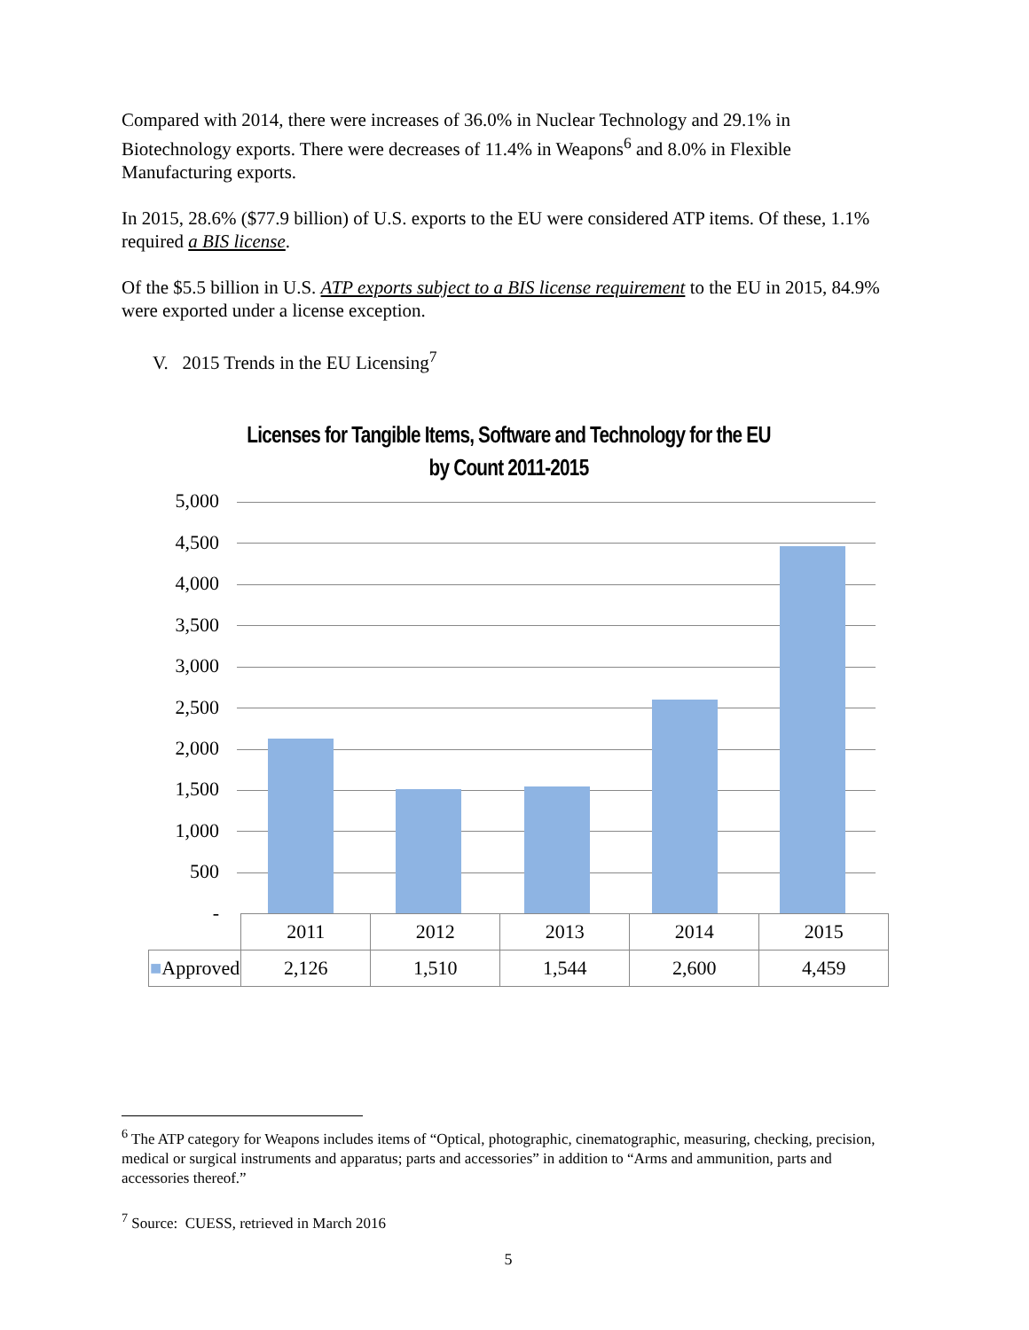Compared with 2014, there were increases of 36.0% in Nuclear Technology and 29.1% in Biotechnology exports. There were decreases of 11.4% in Weapons<sup>6</sup> and 8.0% in Flexible Manufacturing exports.
In 2015, 28.6% ($77.9 billion) of U.S. exports to the EU were considered ATP items. Of these, 1.1% required a BIS license.
Of the $5.5 billion in U.S. ATP exports subject to a BIS license requirement to the EU in 2015, 84.9% were exported under a license exception.
V. 2015 Trends in the EU Licensing<sup>7</sup>
Licenses for Tangible Items, Software and Technology for the EU
by Count 2011-2015
5,000
4,500
4,000
3,500
3,000
2,500
2,000
1,500
1,000
500
-
| | 2011 | 2012 | 2013 | 2014 | 2015 |
| ■ Approved | 2,126 | 1,510 | 1,544 | 2,600 | 4,459 |
<sup>6</sup> The ATP category for Weapons includes items of “Optical, photographic, cinematographic, measuring, checking, precision, medical or surgical instruments and apparatus; parts and accessories” in addition to “Arms and ammunition, parts and accessories thereof.”
<sup>7</sup> Source: CUESS, retrieved in March 2016
5